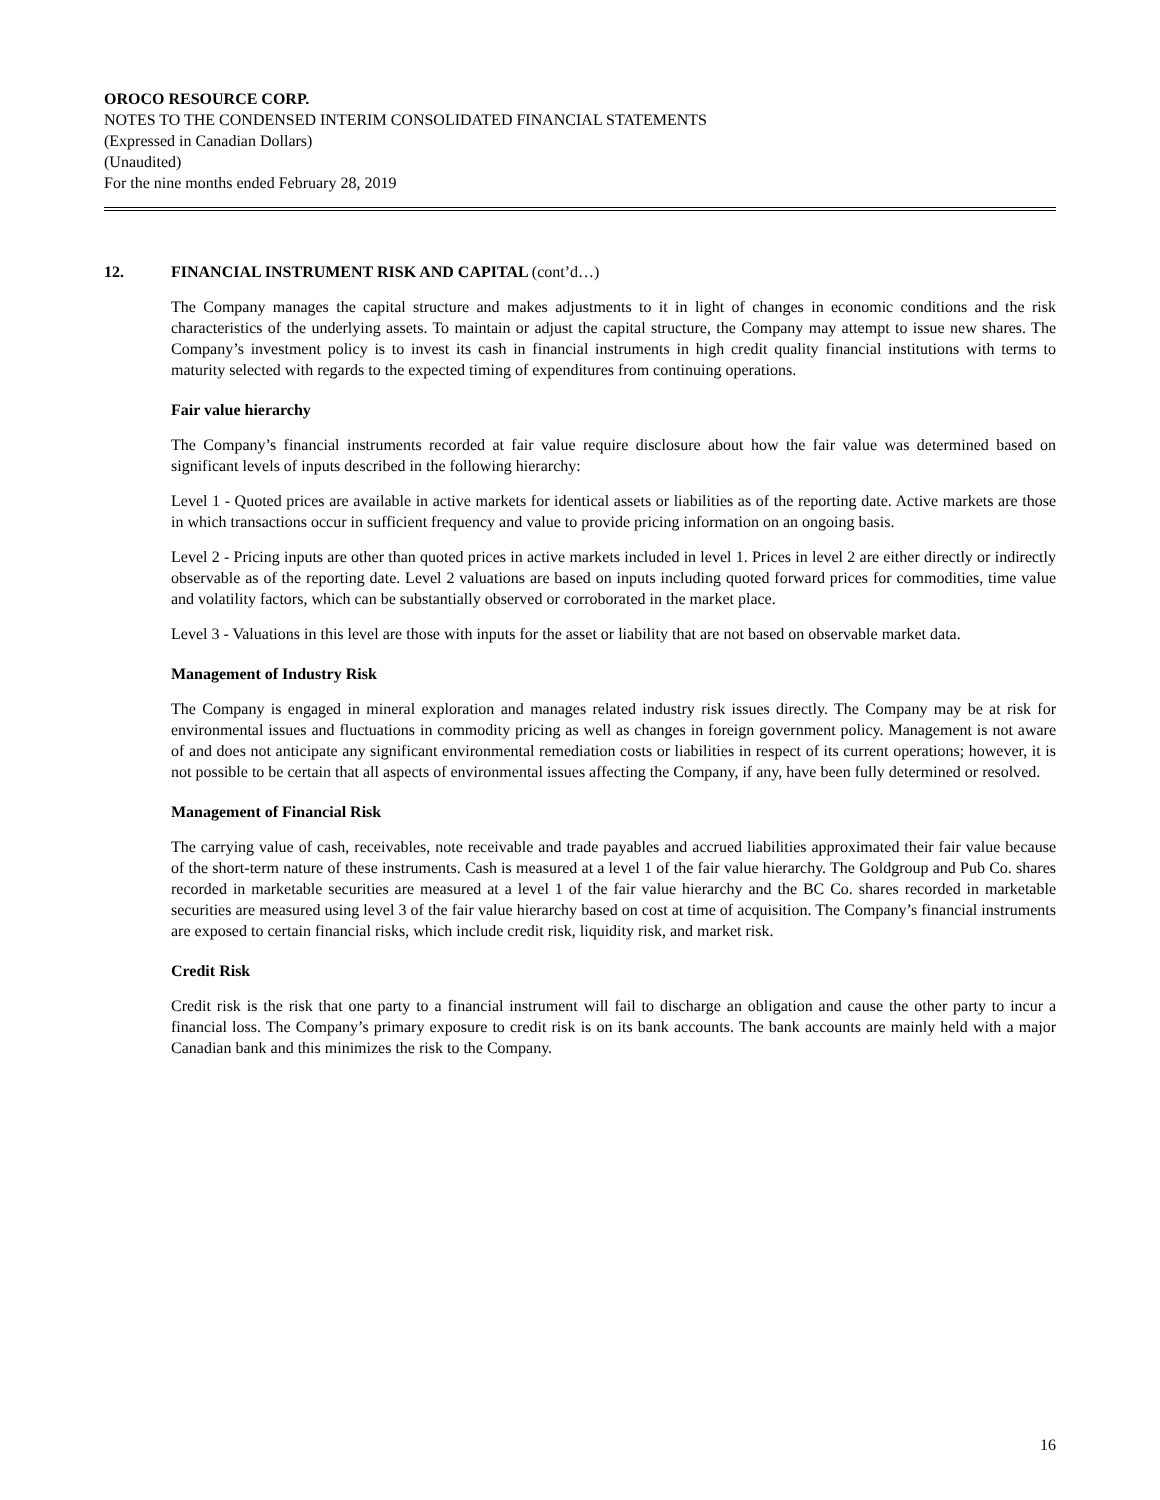OROCO RESOURCE CORP.
NOTES TO THE CONDENSED INTERIM CONSOLIDATED FINANCIAL STATEMENTS
(Expressed in Canadian Dollars)
(Unaudited)
For the nine months ended February 28, 2019
12. FINANCIAL INSTRUMENT RISK AND CAPITAL (cont’d…)
The Company manages the capital structure and makes adjustments to it in light of changes in economic conditions and the risk characteristics of the underlying assets. To maintain or adjust the capital structure, the Company may attempt to issue new shares. The Company’s investment policy is to invest its cash in financial instruments in high credit quality financial institutions with terms to maturity selected with regards to the expected timing of expenditures from continuing operations.
Fair value hierarchy
The Company’s financial instruments recorded at fair value require disclosure about how the fair value was determined based on significant levels of inputs described in the following hierarchy:
Level 1 - Quoted prices are available in active markets for identical assets or liabilities as of the reporting date. Active markets are those in which transactions occur in sufficient frequency and value to provide pricing information on an ongoing basis.
Level 2 - Pricing inputs are other than quoted prices in active markets included in level 1. Prices in level 2 are either directly or indirectly observable as of the reporting date. Level 2 valuations are based on inputs including quoted forward prices for commodities, time value and volatility factors, which can be substantially observed or corroborated in the market place.
Level 3 - Valuations in this level are those with inputs for the asset or liability that are not based on observable market data.
Management of Industry Risk
The Company is engaged in mineral exploration and manages related industry risk issues directly. The Company may be at risk for environmental issues and fluctuations in commodity pricing as well as changes in foreign government policy. Management is not aware of and does not anticipate any significant environmental remediation costs or liabilities in respect of its current operations; however, it is not possible to be certain that all aspects of environmental issues affecting the Company, if any, have been fully determined or resolved.
Management of Financial Risk
The carrying value of cash, receivables, note receivable and trade payables and accrued liabilities approximated their fair value because of the short-term nature of these instruments. Cash is measured at a level 1 of the fair value hierarchy. The Goldgroup and Pub Co. shares recorded in marketable securities are measured at a level 1 of the fair value hierarchy and the BC Co. shares recorded in marketable securities are measured using level 3 of the fair value hierarchy based on cost at time of acquisition. The Company’s financial instruments are exposed to certain financial risks, which include credit risk, liquidity risk, and market risk.
Credit Risk
Credit risk is the risk that one party to a financial instrument will fail to discharge an obligation and cause the other party to incur a financial loss. The Company’s primary exposure to credit risk is on its bank accounts. The bank accounts are mainly held with a major Canadian bank and this minimizes the risk to the Company.
16